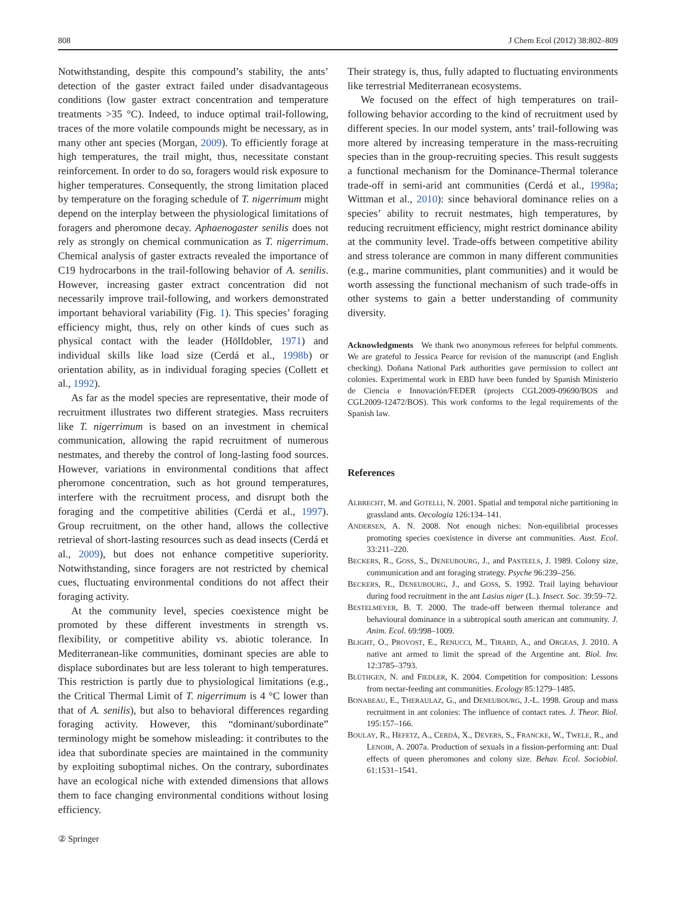808 J Chem Ecol (2012) 38:802–809
Notwithstanding, despite this compound’s stability, the ants’ detection of the gaster extract failed under disadvantageous conditions (low gaster extract concentration and temperature treatments >35 °C). Indeed, to induce optimal trail-following, traces of the more volatile compounds might be necessary, as in many other ant species (Morgan, 2009). To efficiently forage at high temperatures, the trail might, thus, necessitate constant reinforcement. In order to do so, foragers would risk exposure to higher temperatures. Consequently, the strong limitation placed by temperature on the foraging schedule of T. nigerrimum might depend on the interplay between the physiological limitations of foragers and pheromone decay. Aphaenogaster senilis does not rely as strongly on chemical communication as T. nigerrimum. Chemical analysis of gaster extracts revealed the importance of C19 hydrocarbons in the trail-following behavior of A. senilis. However, increasing gaster extract concentration did not necessarily improve trail-following, and workers demonstrated important behavioral variability (Fig. 1). This species’ foraging efficiency might, thus, rely on other kinds of cues such as physical contact with the leader (Hölldobler, 1971) and individual skills like load size (Cerdá et al., 1998b) or orientation ability, as in individual foraging species (Collett et al., 1992).
As far as the model species are representative, their mode of recruitment illustrates two different strategies. Mass recruiters like T. nigerrimum is based on an investment in chemical communication, allowing the rapid recruitment of numerous nestmates, and thereby the control of long-lasting food sources. However, variations in environmental conditions that affect pheromone concentration, such as hot ground temperatures, interfere with the recruitment process, and disrupt both the foraging and the competitive abilities (Cerdá et al., 1997). Group recruitment, on the other hand, allows the collective retrieval of short-lasting resources such as dead insects (Cerdá et al., 2009), but does not enhance competitive superiority. Notwithstanding, since foragers are not restricted by chemical cues, fluctuating environmental conditions do not affect their foraging activity.
At the community level, species coexistence might be promoted by these different investments in strength vs. flexibility, or competitive ability vs. abiotic tolerance. In Mediterranean-like communities, dominant species are able to displace subordinates but are less tolerant to high temperatures. This restriction is partly due to physiological limitations (e.g., the Critical Thermal Limit of T. nigerrimum is 4 °C lower than that of A. senilis), but also to behavioral differences regarding foraging activity. However, this “dominant/subordinate” terminology might be somehow misleading: it contributes to the idea that subordinate species are maintained in the community by exploiting suboptimal niches. On the contrary, subordinates have an ecological niche with extended dimensions that allows them to face changing environmental conditions without losing efficiency.
Their strategy is, thus, fully adapted to fluctuating environments like terrestrial Mediterranean ecosystems.
We focused on the effect of high temperatures on trail-following behavior according to the kind of recruitment used by different species. In our model system, ants’ trail-following was more altered by increasing temperature in the mass-recruiting species than in the group-recruiting species. This result suggests a functional mechanism for the Dominance-Thermal tolerance trade-off in semi-arid ant communities (Cerdá et al., 1998a; Wittman et al., 2010): since behavioral dominance relies on a species’ ability to recruit nestmates, high temperatures, by reducing recruitment efficiency, might restrict dominance ability at the community level. Trade-offs between competitive ability and stress tolerance are common in many different communities (e.g., marine communities, plant communities) and it would be worth assessing the functional mechanism of such trade-offs in other systems to gain a better understanding of community diversity.
Acknowledgments We thank two anonymous referees for helpful comments. We are grateful to Jessica Pearce for revision of the manuscript (and English checking). Doñana National Park authorities gave permission to collect ant colonies. Experimental work in EBD have been funded by Spanish Ministerio de Ciencia e Innovación/FEDER (projects CGL2009-09690/BOS and CGL2009-12472/BOS). This work conforms to the legal requirements of the Spanish law.
References
ALBRECHT, M. and GOTELLI, N. 2001. Spatial and temporal niche partitioning in grassland ants. Oecologia 126:134–141.
ANDERSEN, A. N. 2008. Not enough niches: Non-equilibrial processes promoting species coexistence in diverse ant communities. Aust. Ecol. 33:211–220.
BECKERS, R., GOSS, S., DENEUBOURG, J., and PASTEELS, J. 1989. Colony size, communication and ant foraging strategy. Psyche 96:239–256.
BECKERS, R., DENEUBOURG, J., and GOSS, S. 1992. Trail laying behaviour during food recruitment in the ant Lasius niger (L.). Insect. Soc. 39:59–72.
BESTELMEYER, B. T. 2000. The trade-off between thermal tolerance and behavioural dominance in a subtropical south american ant community. J. Anim. Ecol. 69:998–1009.
BLIGHT, O., PROVOST, E., RENUCCI, M., TIRARD, A., and ORGEAS, J. 2010. A native ant armed to limit the spread of the Argentine ant. Biol. Inv. 12:3785–3793.
BLÜTHGEN, N. and FIEDLER, K. 2004. Competition for composition: Lessons from nectar-feeding ant communities. Ecology 85:1279–1485.
BONABEAU, E., THERAULAZ, G., and DENEUBOURG, J.-L. 1998. Group and mass recruitment in ant colonies: The influence of contact rates. J. Theor. Biol. 195:157–166.
BOULAY, R., HEFETZ, A., CERDÁ, X., DEVERS, S., FRANCKE, W., TWELE, R., and LENOIR, A. 2007a. Production of sexuals in a fission-performing ant: Dual effects of queen pheromones and colony size. Behav. Ecol. Sociobiol. 61:1531–1541.
② Springer